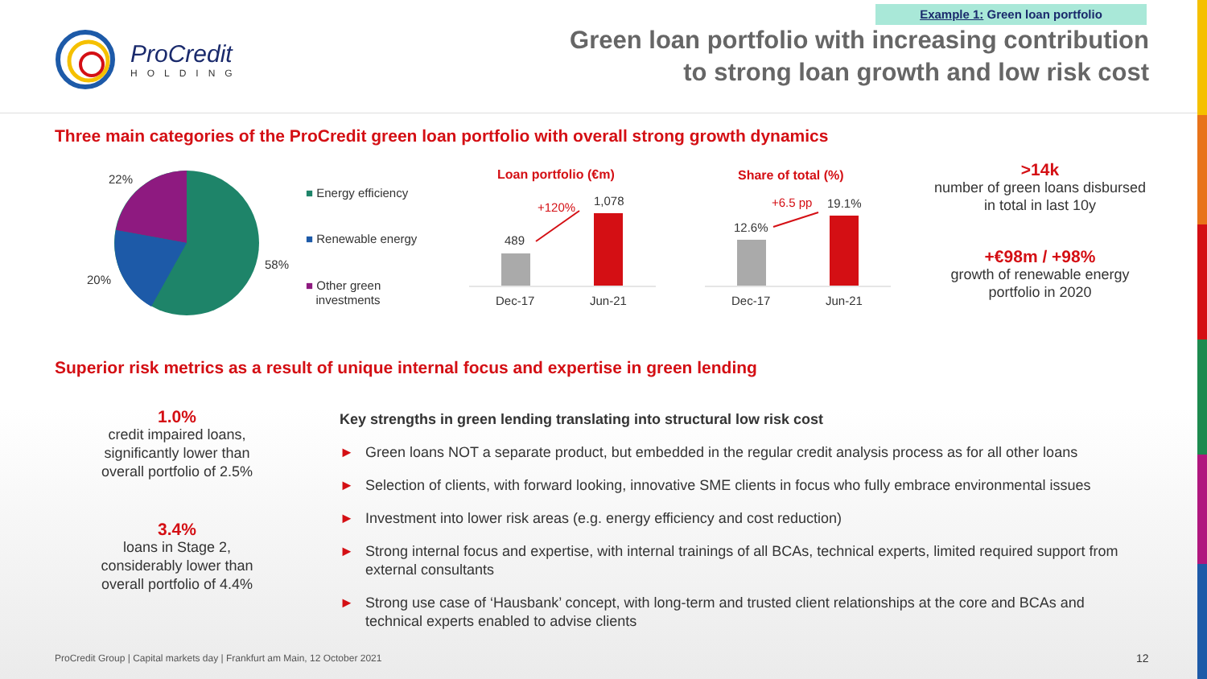Example 1: Green loan portfolio
ProCredit
HOLDING
Green loan portfolio with increasing contribution
to strong loan growth and low risk cost
Three main categories of the ProCredit green loan portfolio with overall strong growth dynamics
22%
20%
58%
■ Energy efficiency
■ Renewable energy
■ Other green
investments
Loan portfolio (€m)
489
1,078
+120%
Dec-17
Jun-21
Share of total (%)
12.6%
19.1%
+6.5 pp
Dec-17
Jun-21
>14k
number of green loans disbursed in total in last 10y
+€98m / +98%
growth of renewable energy portfolio in 2020
Superior risk metrics as a result of unique internal focus and expertise in green lending
1.0%
credit impaired loans, significantly lower than overall portfolio of 2.5%
3.4%
loans in Stage 2, considerably lower than overall portfolio of 4.4%
Key strengths in green lending translating into structural low risk cost
► Green loans NOT a separate product, but embedded in the regular credit analysis process as for all other loans
► Selection of clients, with forward looking, innovative SME clients in focus who fully embrace environmental issues
► Investment into lower risk areas (e.g. energy efficiency and cost reduction)
► Strong internal focus and expertise, with internal trainings of all BCAs, technical experts, limited required support from external consultants
► Strong use case of ‘Hausbank’ concept, with long-term and trusted client relationships at the core and BCAs and technical experts enabled to advise clients
ProCredit Group | Capital markets day | Frankfurt am Main, 12 October 2021
12